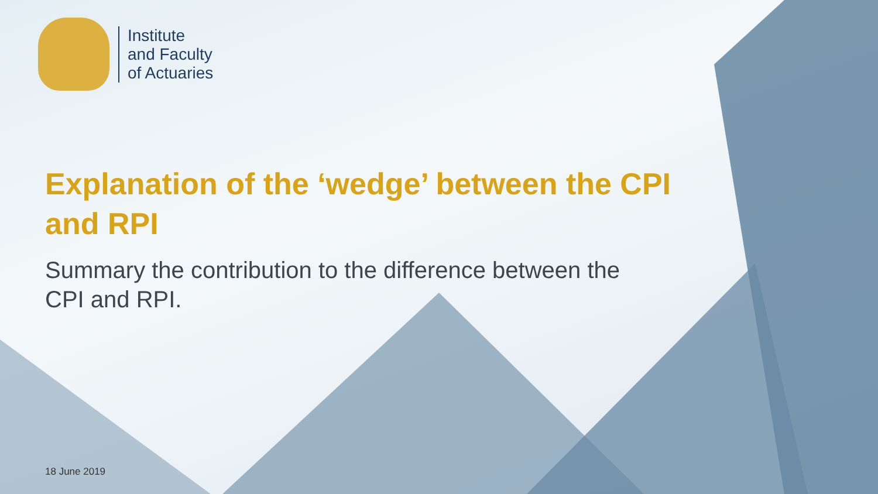Institute
and Faculty
of Actuaries
Explanation of the ‘wedge’ between the CPI and RPI
Summary the contribution to the difference between the CPI and RPI.
18 June 2019